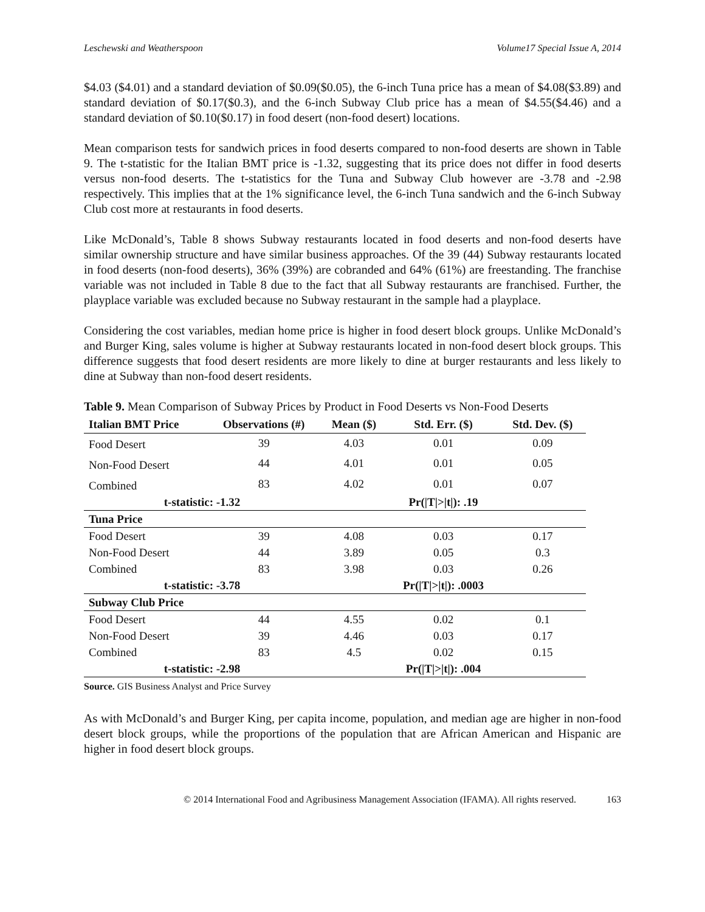Leschewski and Weatherspoon Volume17 Special Issue A, 2014
$4.03 ($4.01) and a standard deviation of $0.09($0.05), the 6-inch Tuna price has a mean of $4.08($3.89) and standard deviation of $0.17($0.3), and the 6-inch Subway Club price has a mean of $4.55($4.46) and a standard deviation of $0.10($0.17) in food desert (non-food desert) locations.
Mean comparison tests for sandwich prices in food deserts compared to non-food deserts are shown in Table 9. The t-statistic for the Italian BMT price is -1.32, suggesting that its price does not differ in food deserts versus non-food deserts. The t-statistics for the Tuna and Subway Club however are -3.78 and -2.98 respectively. This implies that at the 1% significance level, the 6-inch Tuna sandwich and the 6-inch Subway Club cost more at restaurants in food deserts.
Like McDonald’s, Table 8 shows Subway restaurants located in food deserts and non-food deserts have similar ownership structure and have similar business approaches. Of the 39 (44) Subway restaurants located in food deserts (non-food deserts), 36% (39%) are cobranded and 64% (61%) are freestanding. The franchise variable was not included in Table 8 due to the fact that all Subway restaurants are franchised. Further, the playplace variable was excluded because no Subway restaurant in the sample had a playplace.
Considering the cost variables, median home price is higher in food desert block groups. Unlike McDonald’s and Burger King, sales volume is higher at Subway restaurants located in non-food desert block groups. This difference suggests that food desert residents are more likely to dine at burger restaurants and less likely to dine at Subway than non-food desert residents.
Table 9. Mean Comparison of Subway Prices by Product in Food Deserts vs Non-Food Deserts
| Italian BMT Price | Observations (#) | Mean ($) | Std. Err. ($) | Std. Dev. ($) |
| --- | --- | --- | --- | --- |
| Food Desert | 39 | 4.03 | 0.01 | 0.09 |
| Non-Food Desert | 44 | 4.01 | 0.01 | 0.05 |
| Combined | 83 | 4.02 | 0.01 | 0.07 |
| t-statistic: -1.32 | | | Pr(/T/>/t/): .19 | |
| Tuna Price | | | | |
| Food Desert | 39 | 4.08 | 0.03 | 0.17 |
| Non-Food Desert | 44 | 3.89 | 0.05 | 0.3 |
| Combined | 83 | 3.98 | 0.03 | 0.26 |
| t-statistic: -3.78 | | | Pr(/T/>/t/): .0003 | |
| Subway Club Price | | | | |
| Food Desert | 44 | 4.55 | 0.02 | 0.1 |
| Non-Food Desert | 39 | 4.46 | 0.03 | 0.17 |
| Combined | 83 | 4.5 | 0.02 | 0.15 |
| t-statistic: -2.98 | | | Pr(/T/>/t/): .004 | |
Source. GIS Business Analyst and Price Survey
As with McDonald’s and Burger King, per capita income, population, and median age are higher in non-food desert block groups, while the proportions of the population that are African American and Hispanic are higher in food desert block groups.
© 2014 International Food and Agribusiness Management Association (IFAMA). All rights reserved. 163